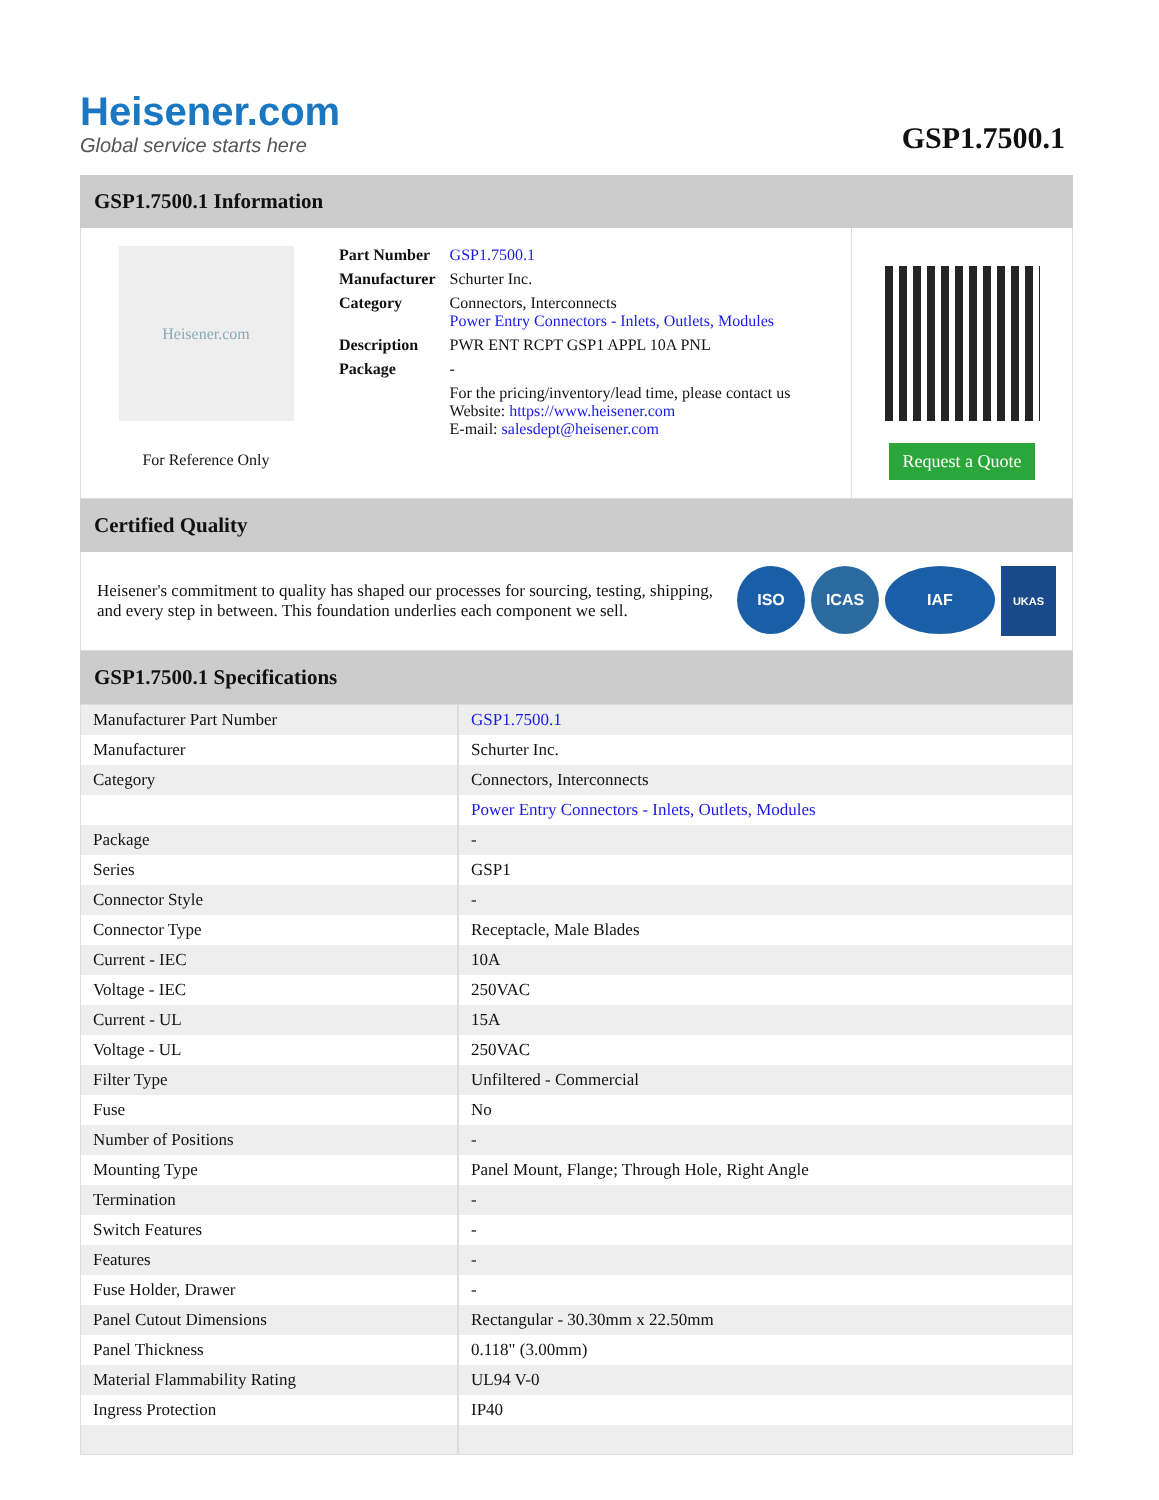Heisener.com
Global service starts here
GSP1.7500.1
GSP1.7500.1 Information
Heisener.com
For Reference Only
| Part Number | GSP1.7500.1 |
| Manufacturer | Schurter Inc. |
| Category | Connectors, Interconnects Power Entry Connectors - Inlets, Outlets, Modules |
| Description | PWR ENT RCPT GSP1 APPL 10A PNL |
| Package | - |
| | For the pricing/inventory/lead time, please contact us Website: https://www.heisener.com E-mail: salesdept@heisener.com |
Request a Quote
Certified Quality
Heisener's commitment to quality has shaped our processes for sourcing, testing, shipping, and every step in between. This foundation underlies each component we sell.
ISO ICAS IAF UKAS
GSP1.7500.1 Specifications
| Manufacturer Part Number | GSP1.7500.1 |
| Manufacturer | Schurter Inc. |
| Category | Connectors, Interconnects |
| | Power Entry Connectors - Inlets, Outlets, Modules |
| Package | - |
| Series | GSP1 |
| Connector Style | - |
| Connector Type | Receptacle, Male Blades |
| Current - IEC | 10A |
| Voltage - IEC | 250VAC |
| Current - UL | 15A |
| Voltage - UL | 250VAC |
| Filter Type | Unfiltered - Commercial |
| Fuse | No |
| Number of Positions | - |
| Mounting Type | Panel Mount, Flange; Through Hole, Right Angle |
| Termination | - |
| Switch Features | - |
| Features | - |
| Fuse Holder, Drawer | - |
| Panel Cutout Dimensions | Rectangular - 30.30mm x 22.50mm |
| Panel Thickness | 0.118" (3.00mm) |
| Material Flammability Rating | UL94 V-0 |
| Ingress Protection | IP40 |